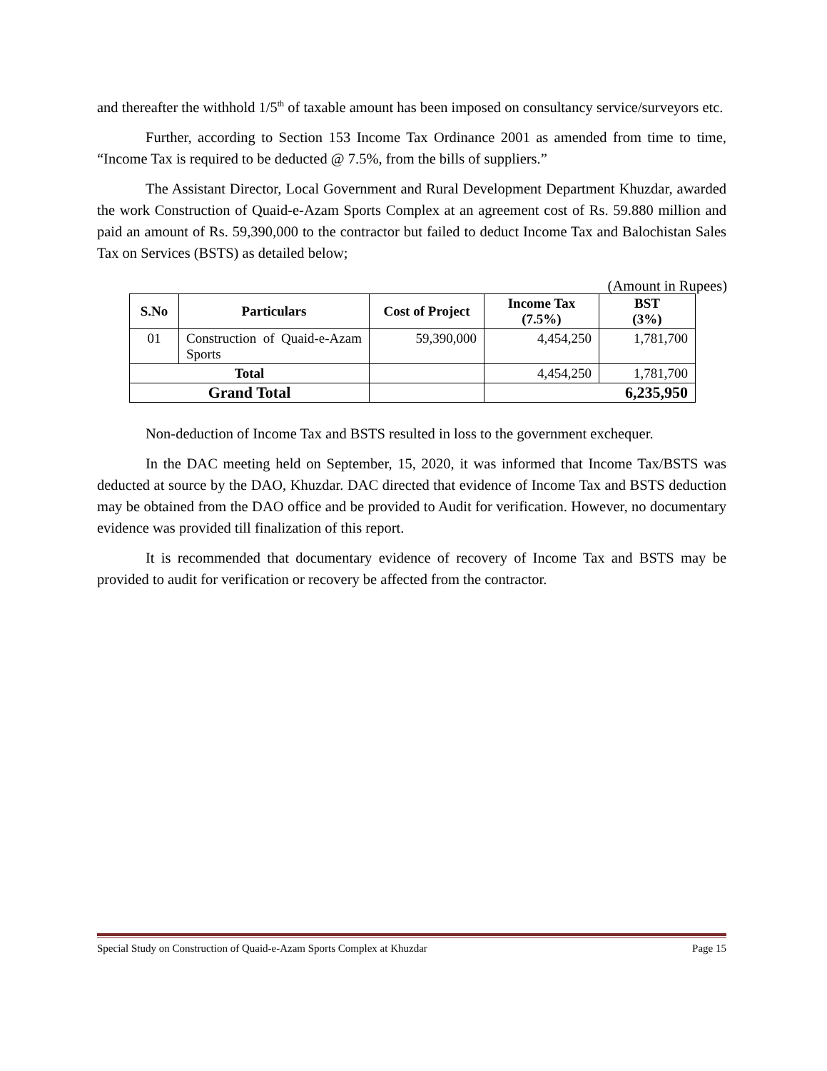and thereafter the withhold 1/5<sup>th</sup> of taxable amount has been imposed on consultancy service/surveyors etc.
Further, according to Section 153 Income Tax Ordinance 2001 as amended from time to time, “Income Tax is required to be deducted @ 7.5%, from the bills of suppliers.”
The Assistant Director, Local Government and Rural Development Department Khuzdar, awarded the work Construction of Quaid-e-Azam Sports Complex at an agreement cost of Rs. 59.880 million and paid an amount of Rs. 59,390,000 to the contractor but failed to deduct Income Tax and Balochistan Sales Tax on Services (BSTS) as detailed below;
(Amount in Rupees)
| S.No | Particulars | Cost of Project | Income Tax (7.5%) | BST (3%) |
| --- | --- | --- | --- | --- |
| 01 | Construction of Quaid-e-Azam Sports | 59,390,000 | 4,454,250 | 1,781,700 |
| Total | | | 4,454,250 | 1,781,700 |
| Grand Total | | | 6,235,950 | |
Non-deduction of Income Tax and BSTS resulted in loss to the government exchequer.
In the DAC meeting held on September, 15, 2020, it was informed that Income Tax/BSTS was deducted at source by the DAO, Khuzdar. DAC directed that evidence of Income Tax and BSTS deduction may be obtained from the DAO office and be provided to Audit for verification. However, no documentary evidence was provided till finalization of this report.
It is recommended that documentary evidence of recovery of Income Tax and BSTS may be provided to audit for verification or recovery be affected from the contractor.
Special Study on Construction of Quaid-e-Azam Sports Complex at Khuzdar Page 15